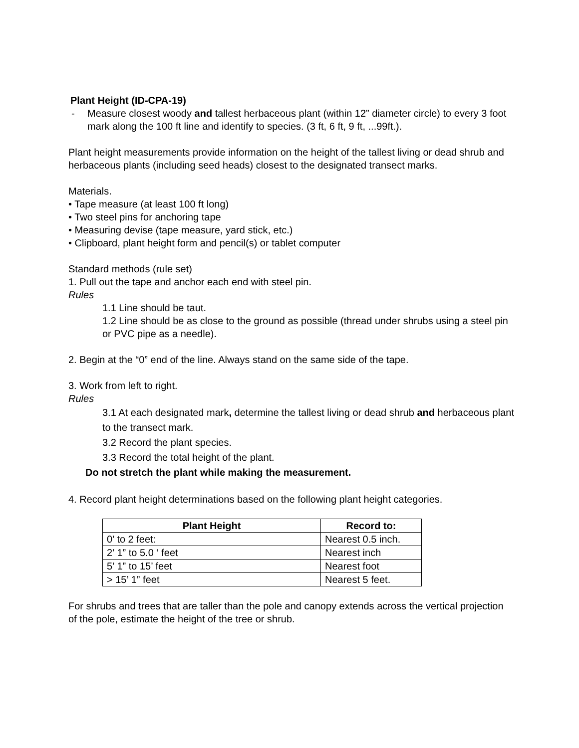Plant Height (ID-CPA-19)
- Measure closest woody and tallest herbaceous plant (within 12” diameter circle) to every 3 foot mark along the 100 ft line and identify to species. (3 ft, 6 ft, 9 ft, ...99ft.).
Plant height measurements provide information on the height of the tallest living or dead shrub and herbaceous plants (including seed heads) closest to the designated transect marks.
Materials.
• Tape measure (at least 100 ft long)
• Two steel pins for anchoring tape
• Measuring devise (tape measure, yard stick, etc.)
• Clipboard, plant height form and pencil(s) or tablet computer
Standard methods (rule set)
1. Pull out the tape and anchor each end with steel pin.
Rules
1.1 Line should be taut.
1.2 Line should be as close to the ground as possible (thread under shrubs using a steel pin or PVC pipe as a needle).
2. Begin at the “0” end of the line. Always stand on the same side of the tape.
3. Work from left to right.
Rules
3.1 At each designated mark, determine the tallest living or dead shrub and herbaceous plant to the transect mark.
3.2 Record the plant species.
3.3 Record the total height of the plant.
Do not stretch the plant while making the measurement.
4. Record plant height determinations based on the following plant height categories.
| Plant Height | Record to: |
| --- | --- |
| 0’ to 2 feet: | Nearest 0.5 inch. |
| 2’ 1” to 5.0 ‘ feet | Nearest inch |
| 5’ 1” to 15’ feet | Nearest foot |
| > 15’ 1” feet | Nearest 5 feet. |
For shrubs and trees that are taller than the pole and canopy extends across the vertical projection of the pole, estimate the height of the tree or shrub.